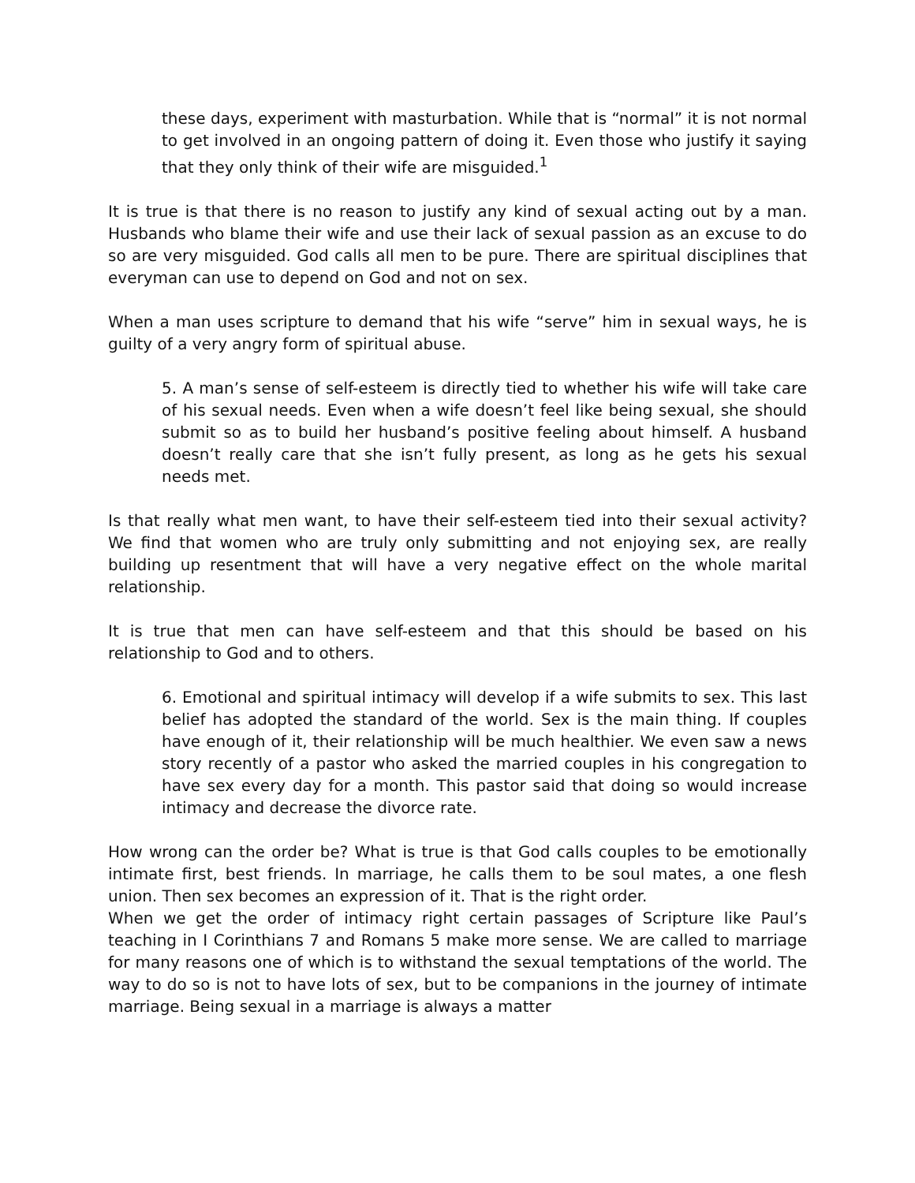these days, experiment with masturbation. While that is “normal” it is not normal to get involved in an ongoing pattern of doing it. Even those who justify it saying that they only think of their wife are misguided.<sup>1</sup>
It is true is that there is no reason to justify any kind of sexual acting out by a man. Husbands who blame their wife and use their lack of sexual passion as an excuse to do so are very misguided. God calls all men to be pure. There are spiritual disciplines that everyman can use to depend on God and not on sex.
When a man uses scripture to demand that his wife “serve” him in sexual ways, he is guilty of a very angry form of spiritual abuse.
5. A man’s sense of self-esteem is directly tied to whether his wife will take care of his sexual needs. Even when a wife doesn’t feel like being sexual, she should submit so as to build her husband’s positive feeling about himself. A husband doesn’t really care that she isn’t fully present, as long as he gets his sexual needs met.
Is that really what men want, to have their self-esteem tied into their sexual activity? We find that women who are truly only submitting and not enjoying sex, are really building up resentment that will have a very negative effect on the whole marital relationship.
It is true that men can have self-esteem and that this should be based on his relationship to God and to others.
6. Emotional and spiritual intimacy will develop if a wife submits to sex. This last belief has adopted the standard of the world. Sex is the main thing. If couples have enough of it, their relationship will be much healthier. We even saw a news story recently of a pastor who asked the married couples in his congregation to have sex every day for a month. This pastor said that doing so would increase intimacy and decrease the divorce rate.
How wrong can the order be? What is true is that God calls couples to be emotionally intimate first, best friends. In marriage, he calls them to be soul mates, a one flesh union. Then sex becomes an expression of it. That is the right order.
When we get the order of intimacy right certain passages of Scripture like Paul’s teaching in I Corinthians 7 and Romans 5 make more sense. We are called to marriage for many reasons one of which is to withstand the sexual temptations of the world. The way to do so is not to have lots of sex, but to be companions in the journey of intimate marriage. Being sexual in a marriage is always a matter